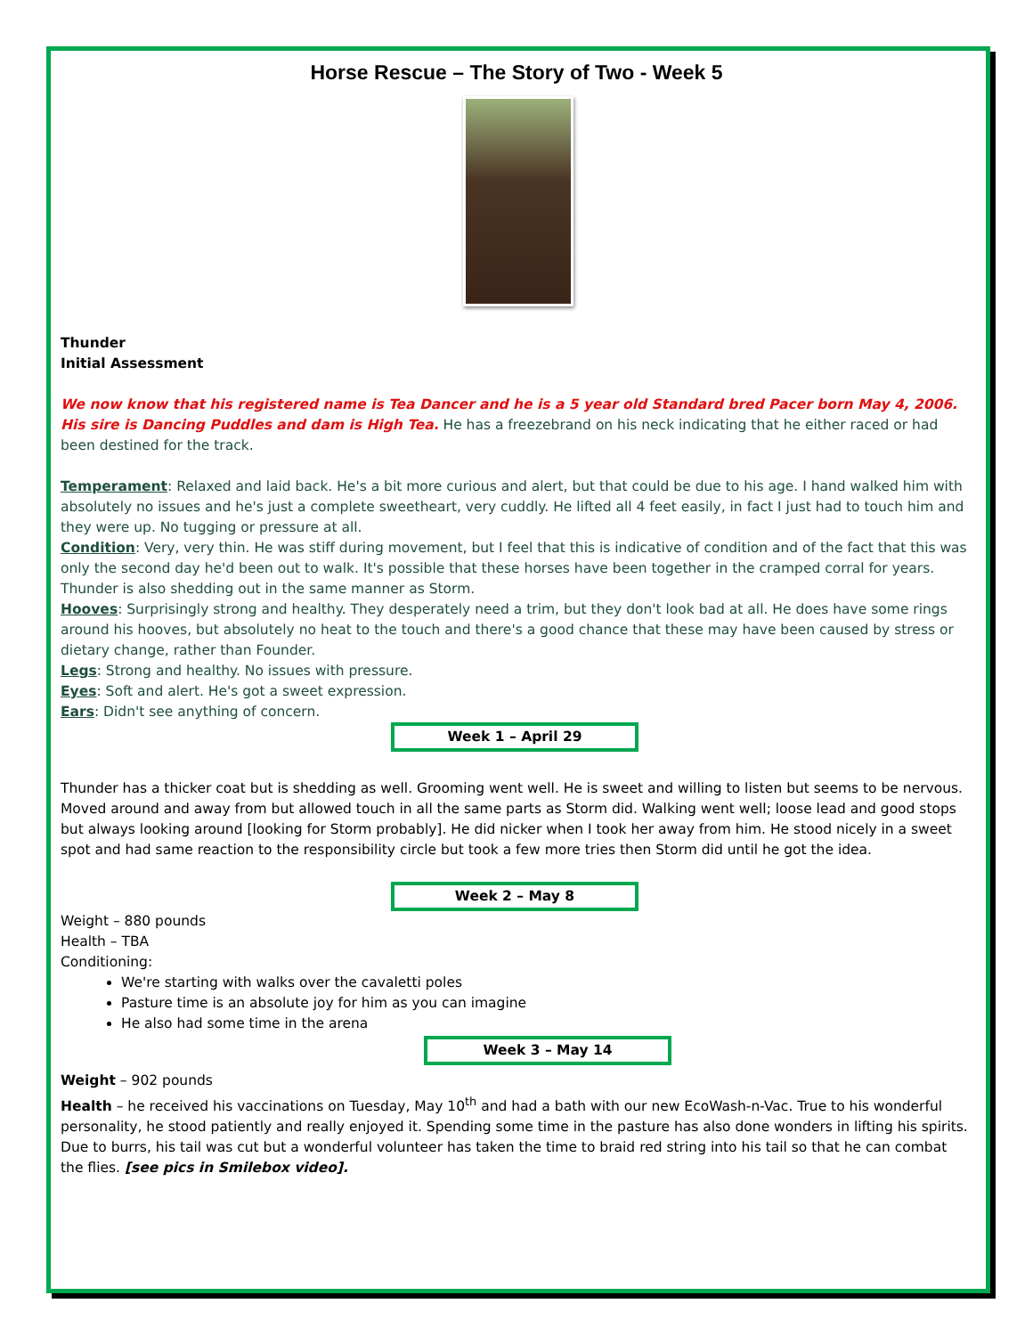Horse Rescue – The Story of Two - Week 5
Thunder
Initial Assessment
We now know that his registered name is Tea Dancer and he is a 5 year old Standard bred Pacer born May 4, 2006. His sire is Dancing Puddles and dam is High Tea. He has a freezebrand on his neck indicating that he either raced or had been destined for the track.
Temperament: Relaxed and laid back. He's a bit more curious and alert, but that could be due to his age. I hand walked him with absolutely no issues and he's just a complete sweetheart, very cuddly. He lifted all 4 feet easily, in fact I just had to touch him and they were up. No tugging or pressure at all.
Condition: Very, very thin. He was stiff during movement, but I feel that this is indicative of condition and of the fact that this was only the second day he'd been out to walk. It's possible that these horses have been together in the cramped corral for years. Thunder is also shedding out in the same manner as Storm.
Hooves: Surprisingly strong and healthy. They desperately need a trim, but they don't look bad at all. He does have some rings around his hooves, but absolutely no heat to the touch and there's a good chance that these may have been caused by stress or dietary change, rather than Founder.
Legs: Strong and healthy. No issues with pressure.
Eyes: Soft and alert. He's got a sweet expression.
Ears: Didn't see anything of concern.
Week 1 – April 29
Thunder has a thicker coat but is shedding as well. Grooming went well. He is sweet and willing to listen but seems to be nervous. Moved around and away from but allowed touch in all the same parts as Storm did. Walking went well; loose lead and good stops but always looking around [looking for Storm probably]. He did nicker when I took her away from him. He stood nicely in a sweet spot and had same reaction to the responsibility circle but took a few more tries then Storm did until he got the idea.
Week 2 – May 8
Weight – 880 pounds
Health – TBA
Conditioning:
We're starting with walks over the cavaletti poles
Pasture time is an absolute joy for him as you can imagine
He also had some time in the arena
Week 3 – May 14
Weight – 902 pounds
Health – he received his vaccinations on Tuesday, May 10<sup>th</sup> and had a bath with our new EcoWash-n-Vac. True to his wonderful personality, he stood patiently and really enjoyed it. Spending some time in the pasture has also done wonders in lifting his spirits. Due to burrs, his tail was cut but a wonderful volunteer has taken the time to braid red string into his tail so that he can combat the flies. [see pics in Smilebox video].